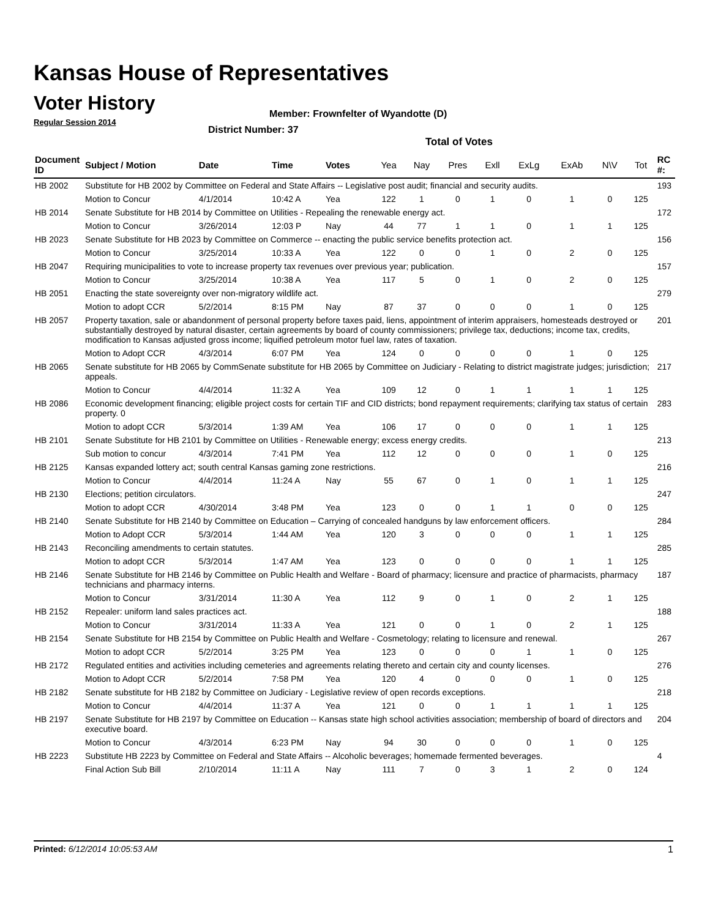Kansas House of Representatives
Voter History
Regular Session 2014
Member: Frownfelter of Wyandotte (D)
District Number: 37
Total of Votes
| Document ID | Subject / Motion | Date | Time | Votes | Yea | Nay | Pres | Exll | ExLg | ExAb | N\V | Tot | RC #: |
| --- | --- | --- | --- | --- | --- | --- | --- | --- | --- | --- | --- | --- | --- |
| HB 2002 | Substitute for HB 2002 by Committee on Federal and State Affairs -- Legislative post audit; financial and security audits. | | | | | | | | | | | | 193 |
| | Motion to Concur | 4/1/2014 | 10:42 A | Yea | 122 | 1 | 0 | 1 | 0 | 1 | 0 | 125 | |
| HB 2014 | Senate Substitute for HB 2014 by Committee on Utilities - Repealing the renewable energy act. | | | | | | | | | | | | 172 |
| | Motion to Concur | 3/26/2014 | 12:03 P | Nay | 44 | 77 | 1 | 1 | 0 | 1 | 1 | 125 | |
| HB 2023 | Senate Substitute for HB 2023 by Committee on Commerce -- enacting the public service benefits protection act. | | | | | | | | | | | | 156 |
| | Motion to Concur | 3/25/2014 | 10:33 A | Yea | 122 | 0 | 0 | 1 | 0 | 2 | 0 | 125 | |
| HB 2047 | Requiring municipalities to vote to increase property tax revenues over previous year; publication. | | | | | | | | | | | | 157 |
| | Motion to Concur | 3/25/2014 | 10:38 A | Yea | 117 | 5 | 0 | 1 | 0 | 2 | 0 | 125 | |
| HB 2051 | Enacting the state sovereignty over non-migratory wildlife act. | | | | | | | | | | | | 279 |
| | Motion to adopt CCR | 5/2/2014 | 8:15 PM | Nay | 87 | 37 | 0 | 0 | 0 | 1 | 0 | 125 | |
| HB 2057 | Property taxation, sale or abandonment of personal property before taxes paid, liens, appointment of interim appraisers, homesteads destroyed or substantially destroyed by natural disaster, certain agreements by board of county commissioners; privilege tax, deductions; income tax, credits, modification to Kansas adjusted gross income; liquified petroleum motor fuel law, rates of taxation. | | | | | | | | | | | | 201 |
| | Motion to Adopt CCR | 4/3/2014 | 6:07 PM | Yea | 124 | 0 | 0 | 0 | 0 | 1 | 0 | 125 | |
| HB 2065 | Senate substitute for HB 2065 by CommSenate substitute for HB 2065 by Committee on Judiciary - Relating to district magistrate judges; jurisdiction; appeals. | | | | | | | | | | | | 217 |
| | Motion to Concur | 4/4/2014 | 11:32 A | Yea | 109 | 12 | 0 | 1 | 1 | 1 | 1 | 125 | |
| HB 2086 | Economic development financing; eligible project costs for certain TIF and CID districts; bond repayment requirements; clarifying tax status of certain property. 0 | | | | | | | | | | | | 283 |
| | Motion to adopt CCR | 5/3/2014 | 1:39 AM | Yea | 106 | 17 | 0 | 0 | 0 | 1 | 1 | 125 | |
| HB 2101 | Senate Substitute for HB 2101 by Committee on Utilities - Renewable energy; excess energy credits. | | | | | | | | | | | | 213 |
| | Sub motion to concur | 4/3/2014 | 7:41 PM | Yea | 112 | 12 | 0 | 0 | 0 | 1 | 0 | 125 | |
| HB 2125 | Kansas expanded lottery act; south central Kansas gaming zone restrictions. | | | | | | | | | | | | 216 |
| | Motion to Concur | 4/4/2014 | 11:24 A | Nay | 55 | 67 | 0 | 1 | 0 | 1 | 1 | 125 | |
| HB 2130 | Elections; petition circulators. | | | | | | | | | | | | 247 |
| | Motion to adopt CCR | 4/30/2014 | 3:48 PM | Yea | 123 | 0 | 0 | 1 | 1 | 0 | 0 | 125 | |
| HB 2140 | Senate Substitute for HB 2140 by Committee on Education – Carrying of concealed handguns by law enforcement officers. | | | | | | | | | | | | 284 |
| | Motion to Adopt CCR | 5/3/2014 | 1:44 AM | Yea | 120 | 3 | 0 | 0 | 0 | 1 | 1 | 125 | |
| HB 2143 | Reconciling amendments to certain statutes. | | | | | | | | | | | | 285 |
| | Motion to adopt CCR | 5/3/2014 | 1:47 AM | Yea | 123 | 0 | 0 | 0 | 0 | 1 | 1 | 125 | |
| HB 2146 | Senate Substitute for HB 2146 by Committee on Public Health and Welfare - Board of pharmacy; licensure and practice of pharmacists, pharmacy technicians and pharmacy interns. | | | | | | | | | | | | 187 |
| | Motion to Concur | 3/31/2014 | 11:30 A | Yea | 112 | 9 | 0 | 1 | 0 | 2 | 1 | 125 | |
| HB 2152 | Repealer: uniform land sales practices act. | | | | | | | | | | | | 188 |
| | Motion to Concur | 3/31/2014 | 11:33 A | Yea | 121 | 0 | 0 | 1 | 0 | 2 | 1 | 125 | |
| HB 2154 | Senate Substitute for HB 2154 by Committee on Public Health and Welfare - Cosmetology; relating to licensure and renewal. | | | | | | | | | | | | 267 |
| | Motion to adopt CCR | 5/2/2014 | 3:25 PM | Yea | 123 | 0 | 0 | 0 | 1 | 1 | 0 | 125 | |
| HB 2172 | Regulated entities and activities including cemeteries and agreements relating thereto and certain city and county licenses. | | | | | | | | | | | | 276 |
| | Motion to Adopt CCR | 5/2/2014 | 7:58 PM | Yea | 120 | 4 | 0 | 0 | 0 | 1 | 0 | 125 | |
| HB 2182 | Senate substitute for HB 2182 by Committee on Judiciary - Legislative review of open records exceptions. | | | | | | | | | | | | 218 |
| | Motion to Concur | 4/4/2014 | 11:37 A | Yea | 121 | 0 | 0 | 1 | 1 | 1 | 1 | 125 | |
| HB 2197 | Senate Substitute for HB 2197 by Committee on Education -- Kansas state high school activities association; membership of board of directors and executive board. | | | | | | | | | | | | 204 |
| | Motion to Concur | 4/3/2014 | 6:23 PM | Nay | 94 | 30 | 0 | 0 | 0 | 1 | 0 | 125 | |
| HB 2223 | Substitute HB 2223 by Committee on Federal and State Affairs -- Alcoholic beverages; homemade fermented beverages. | | | | | | | | | | | | 4 |
| | Final Action Sub Bill | 2/10/2014 | 11:11 A | Nay | 111 | 7 | 0 | 3 | 1 | 2 | 0 | 124 | |
Printed: 6/12/2014 10:05:53 AM 1